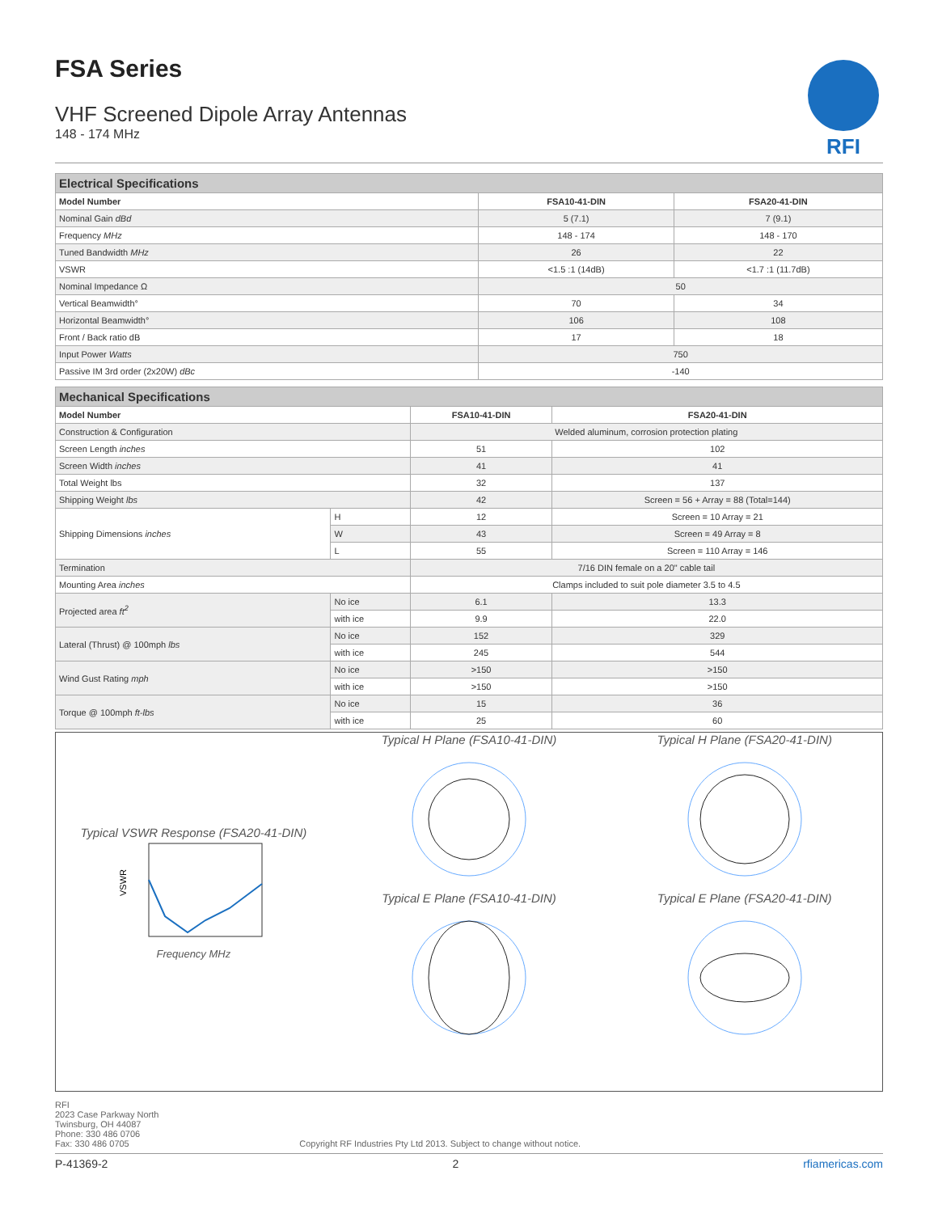FSA Series
VHF Screened Dipole Array Antennas
148 - 174 MHz
RFI
| Electrical Specifications | | |
| --- | --- | --- |
| Model Number | FSA10-41-DIN | FSA20-41-DIN |
| Nominal Gain dBd | 5 (7.1) | 7 (9.1) |
| Frequency MHz | 148 - 174 | 148 - 170 |
| Tuned Bandwidth MHz | 26 | 22 |
| VSWR | <1.5 :1 (14dB) | <1.7 :1 (11.7dB) |
| Nominal Impedance Ω | 50 | |
| Vertical Beamwidth° | 70 | 34 |
| Horizontal Beamwidth° | 106 | 108 |
| Front / Back ratio dB | 17 | 18 |
| Input Power Watts | 750 | |
| Passive IM 3rd order (2x20W) dBc | -140 | |
| Mechanical Specifications | | | |
| --- | --- | --- | --- |
| Model Number | | FSA10-41-DIN | FSA20-41-DIN |
| Construction & Configuration | | Welded aluminum, corrosion protection plating | |
| Screen Length inches | | 51 | 102 |
| Screen Width inches | | 41 | 41 |
| Total Weight lbs | | 32 | 137 |
| Shipping Weight lbs | | 42 | Screen = 56 + Array = 88 (Total=144) |
| Shipping Dimensions inches | H | 12 | Screen = 10 Array = 21 |
| | W | 43 | Screen = 49 Array = 8 |
| | L | 55 | Screen = 110 Array = 146 |
| Termination | | 7/16 DIN female on a 20" cable tail | |
| Mounting Area inches | | Clamps included to suit pole diameter 3.5 to 4.5 | |
| Projected area ft<sup>2</sup> | No ice | 6.1 | 13.3 |
| | with ice | 9.9 | 22.0 |
| Lateral (Thrust) @ 100mph lbs | No ice | 152 | 329 |
| | with ice | 245 | 544 |
| Wind Gust Rating mph | No ice | >150 | >150 |
| | with ice | >150 | >150 |
| Torque @ 100mph ft-lbs | No ice | 15 | 36 |
| | with ice | 25 | 60 |
Typical VSWR Response (FSA20-41-DIN)
VSWR
Frequency MHz
Typical H Plane (FSA10-41-DIN)
Typical E Plane (FSA10-41-DIN)
Typical H Plane (FSA20-41-DIN)
Typical E Plane (FSA20-41-DIN)
RFI
2023 Case Parkway North
Twinsburg, OH 44087
Phone: 330 486 0706
Fax: 330 486 0705
Copyright RF Industries Pty Ltd 2013. Subject to change without notice.
P-41369-2 2 rfiamericas.com